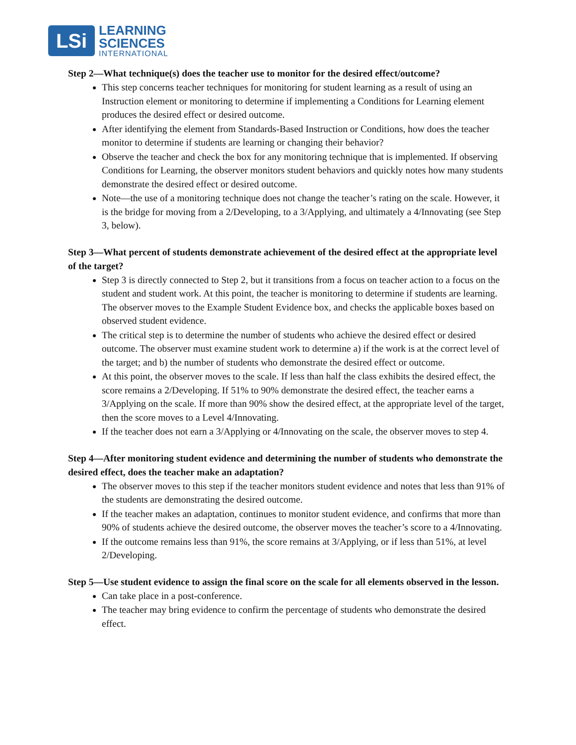LSi
LEARNING
SCIENCES
INTERNATIONAL
Step 2—What technique(s) does the teacher use to monitor for the desired effect/outcome?
This step concerns teacher techniques for monitoring for student learning as a result of using an Instruction element or monitoring to determine if implementing a Conditions for Learning element produces the desired effect or desired outcome.
After identifying the element from Standards-Based Instruction or Conditions, how does the teacher monitor to determine if students are learning or changing their behavior?
Observe the teacher and check the box for any monitoring technique that is implemented. If observing Conditions for Learning, the observer monitors student behaviors and quickly notes how many students demonstrate the desired effect or desired outcome.
Note—the use of a monitoring technique does not change the teacher’s rating on the scale. However, it is the bridge for moving from a 2/Developing, to a 3/Applying, and ultimately a 4/Innovating (see Step 3, below).
Step 3—What percent of students demonstrate achievement of the desired effect at the appropriate level of the target?
Step 3 is directly connected to Step 2, but it transitions from a focus on teacher action to a focus on the student and student work. At this point, the teacher is monitoring to determine if students are learning. The observer moves to the Example Student Evidence box, and checks the applicable boxes based on observed student evidence.
The critical step is to determine the number of students who achieve the desired effect or desired outcome. The observer must examine student work to determine a) if the work is at the correct level of the target; and b) the number of students who demonstrate the desired effect or outcome.
At this point, the observer moves to the scale. If less than half the class exhibits the desired effect, the score remains a 2/Developing. If 51% to 90% demonstrate the desired effect, the teacher earns a 3/Applying on the scale. If more than 90% show the desired effect, at the appropriate level of the target, then the score moves to a Level 4/Innovating.
If the teacher does not earn a 3/Applying or 4/Innovating on the scale, the observer moves to step 4.
Step 4—After monitoring student evidence and determining the number of students who demonstrate the desired effect, does the teacher make an adaptation?
The observer moves to this step if the teacher monitors student evidence and notes that less than 91% of the students are demonstrating the desired outcome.
If the teacher makes an adaptation, continues to monitor student evidence, and confirms that more than 90% of students achieve the desired outcome, the observer moves the teacher’s score to a 4/Innovating.
If the outcome remains less than 91%, the score remains at 3/Applying, or if less than 51%, at level 2/Developing.
Step 5—Use student evidence to assign the final score on the scale for all elements observed in the lesson.
Can take place in a post-conference.
The teacher may bring evidence to confirm the percentage of students who demonstrate the desired effect.